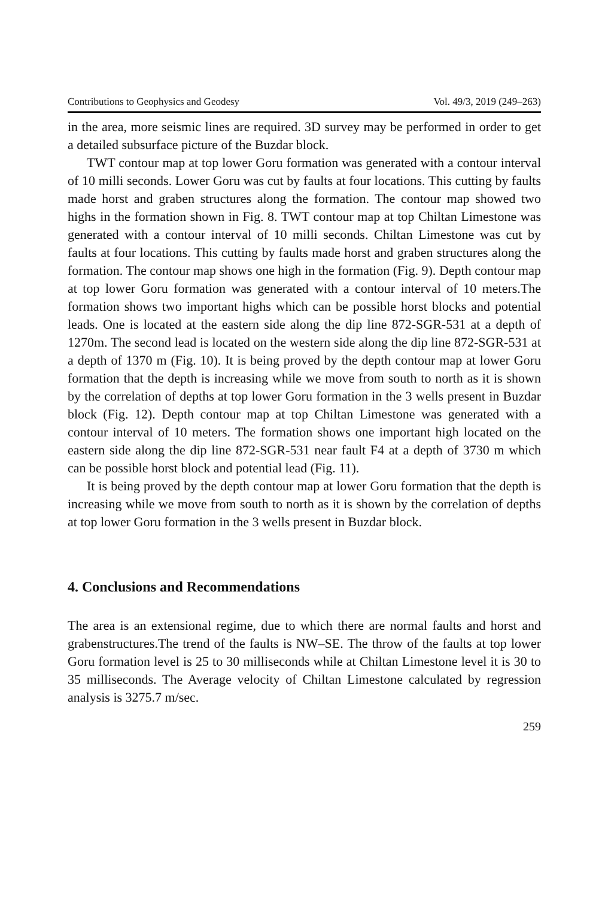Contributions to Geophysics and Geodesy Vol. 49/3, 2019 (249–263)
in the area, more seismic lines are required. 3D survey may be performed in order to get a detailed subsurface picture of the Buzdar block.
TWT contour map at top lower Goru formation was generated with a contour interval of 10 milli seconds. Lower Goru was cut by faults at four locations. This cutting by faults made horst and graben structures along the formation. The contour map showed two highs in the formation shown in Fig. 8. TWT contour map at top Chiltan Limestone was generated with a contour interval of 10 milli seconds. Chiltan Limestone was cut by faults at four locations. This cutting by faults made horst and graben structures along the formation. The contour map shows one high in the formation (Fig. 9). Depth contour map at top lower Goru formation was generated with a contour interval of 10 meters.The formation shows two important highs which can be possible horst blocks and potential leads. One is located at the eastern side along the dip line 872-SGR-531 at a depth of 1270m. The second lead is located on the western side along the dip line 872-SGR-531 at a depth of 1370 m (Fig. 10). It is being proved by the depth contour map at lower Goru formation that the depth is increasing while we move from south to north as it is shown by the correlation of depths at top lower Goru formation in the 3 wells present in Buzdar block (Fig. 12). Depth contour map at top Chiltan Limestone was generated with a contour interval of 10 meters. The formation shows one important high located on the eastern side along the dip line 872-SGR-531 near fault F4 at a depth of 3730 m which can be possible horst block and potential lead (Fig. 11).
It is being proved by the depth contour map at lower Goru formation that the depth is increasing while we move from south to north as it is shown by the correlation of depths at top lower Goru formation in the 3 wells present in Buzdar block.
4. Conclusions and Recommendations
The area is an extensional regime, due to which there are normal faults and horst and grabenstructures.The trend of the faults is NW–SE. The throw of the faults at top lower Goru formation level is 25 to 30 milliseconds while at Chiltan Limestone level it is 30 to 35 milliseconds. The Average velocity of Chiltan Limestone calculated by regression analysis is 3275.7 m/sec.
259